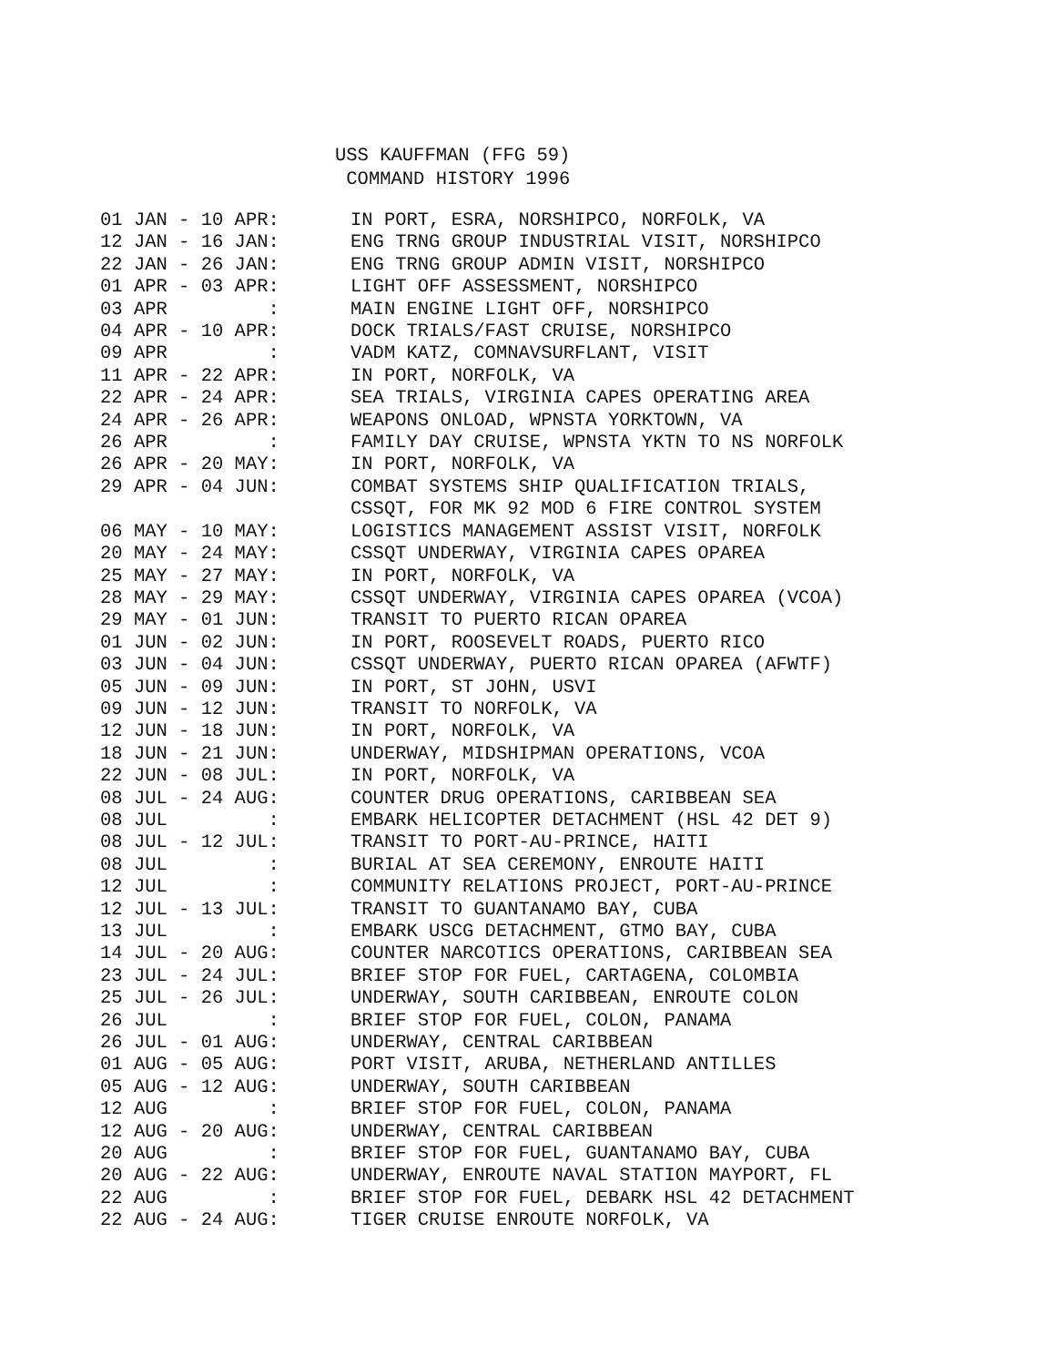USS KAUFFMAN (FFG 59)
COMMAND HISTORY 1996
| 01 JAN - 10 APR: | IN PORT, ESRA, NORSHIPCO, NORFOLK, VA |
| 12 JAN - 16 JAN: | ENG TRNG GROUP INDUSTRIAL VISIT, NORSHIPCO |
| 22 JAN - 26 JAN: | ENG TRNG GROUP ADMIN VISIT, NORSHIPCO |
| 01 APR - 03 APR: | LIGHT OFF ASSESSMENT, NORSHIPCO |
| 03 APR : | MAIN ENGINE LIGHT OFF, NORSHIPCO |
| 04 APR - 10 APR: | DOCK TRIALS/FAST CRUISE, NORSHIPCO |
| 09 APR : | VADM KATZ, COMNAVSURFLANT, VISIT |
| 11 APR - 22 APR: | IN PORT, NORFOLK, VA |
| 22 APR - 24 APR: | SEA TRIALS, VIRGINIA CAPES OPERATING AREA |
| 24 APR - 26 APR: | WEAPONS ONLOAD, WPNSTA YORKTOWN, VA |
| 26 APR : | FAMILY DAY CRUISE, WPNSTA YKTN TO NS NORFOLK |
| 26 APR - 20 MAY: | IN PORT, NORFOLK, VA |
| 29 APR - 04 JUN: | COMBAT SYSTEMS SHIP QUALIFICATION TRIALS, CSSQT, FOR MK 92 MOD 6 FIRE CONTROL SYSTEM |
| 06 MAY - 10 MAY: | LOGISTICS MANAGEMENT ASSIST VISIT, NORFOLK |
| 20 MAY - 24 MAY: | CSSQT UNDERWAY, VIRGINIA CAPES OPAREA |
| 25 MAY - 27 MAY: | IN PORT, NORFOLK, VA |
| 28 MAY - 29 MAY: | CSSQT UNDERWAY, VIRGINIA CAPES OPAREA (VCOA) |
| 29 MAY - 01 JUN: | TRANSIT TO PUERTO RICAN OPAREA |
| 01 JUN - 02 JUN: | IN PORT, ROOSEVELT ROADS, PUERTO RICO |
| 03 JUN - 04 JUN: | CSSQT UNDERWAY, PUERTO RICAN OPAREA (AFWTF) |
| 05 JUN - 09 JUN: | IN PORT, ST JOHN, USVI |
| 09 JUN - 12 JUN: | TRANSIT TO NORFOLK, VA |
| 12 JUN - 18 JUN: | IN PORT, NORFOLK, VA |
| 18 JUN - 21 JUN: | UNDERWAY, MIDSHIPMAN OPERATIONS, VCOA |
| 22 JUN - 08 JUL: | IN PORT, NORFOLK, VA |
| 08 JUL - 24 AUG: | COUNTER DRUG OPERATIONS, CARIBBEAN SEA |
| 08 JUL : | EMBARK HELICOPTER DETACHMENT (HSL 42 DET 9) |
| 08 JUL - 12 JUL: | TRANSIT TO PORT-AU-PRINCE, HAITI |
| 08 JUL : | BURIAL AT SEA CEREMONY, ENROUTE HAITI |
| 12 JUL : | COMMUNITY RELATIONS PROJECT, PORT-AU-PRINCE |
| 12 JUL - 13 JUL: | TRANSIT TO GUANTANAMO BAY, CUBA |
| 13 JUL : | EMBARK USCG DETACHMENT, GTMO BAY, CUBA |
| 14 JUL - 20 AUG: | COUNTER NARCOTICS OPERATIONS, CARIBBEAN SEA |
| 23 JUL - 24 JUL: | BRIEF STOP FOR FUEL, CARTAGENA, COLOMBIA |
| 25 JUL - 26 JUL: | UNDERWAY, SOUTH CARIBBEAN, ENROUTE COLON |
| 26 JUL : | BRIEF STOP FOR FUEL, COLON, PANAMA |
| 26 JUL - 01 AUG: | UNDERWAY, CENTRAL CARIBBEAN |
| 01 AUG - 05 AUG: | PORT VISIT, ARUBA, NETHERLAND ANTILLES |
| 05 AUG - 12 AUG: | UNDERWAY, SOUTH CARIBBEAN |
| 12 AUG : | BRIEF STOP FOR FUEL, COLON, PANAMA |
| 12 AUG - 20 AUG: | UNDERWAY, CENTRAL CARIBBEAN |
| 20 AUG : | BRIEF STOP FOR FUEL, GUANTANAMO BAY, CUBA |
| 20 AUG - 22 AUG: | UNDERWAY, ENROUTE NAVAL STATION MAYPORT, FL |
| 22 AUG : | BRIEF STOP FOR FUEL, DEBARK HSL 42 DETACHMENT |
| 22 AUG - 24 AUG: | TIGER CRUISE ENROUTE NORFOLK, VA |